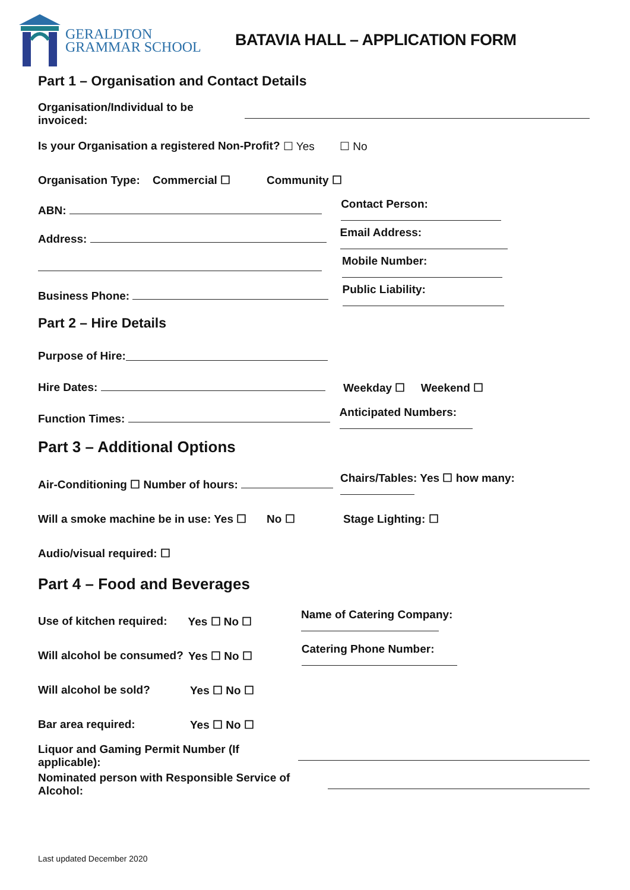GERALDTON
GRAMMAR SCHOOL
BATAVIA HALL – APPLICATION FORM
Part 1 – Organisation and Contact Details
Organisation/Individual to be invoiced:
Is your Organisation a registered Non-Profit? ☐ Yes ☐ No
Organisation Type: Commercial ☐ Community ☐
ABN: Contact Person:
Address: Email Address:
Mobile Number:
Business Phone: Public Liability:
Part 2 – Hire Details
Purpose of Hire:
Hire Dates: Weekday ☐ Weekend ☐
Function Times: Anticipated Numbers:
Part 3 – Additional Options
Air-Conditioning ☐ Number of hours: Chairs/Tables: Yes ☐ how many:
Will a smoke machine be in use: Yes ☐ No ☐ Stage Lighting: ☐
Audio/visual required: ☐
Part 4 – Food and Beverages
Use of kitchen required: Yes ☐ No ☐ Name of Catering Company:
Will alcohol be consumed? Yes ☐ No ☐ Catering Phone Number:
Will alcohol be sold? Yes ☐ No ☐
Bar area required: Yes ☐ No ☐
Liquor and Gaming Permit Number (If applicable):
Nominated person with Responsible Service of Alcohol:
Last updated December 2020